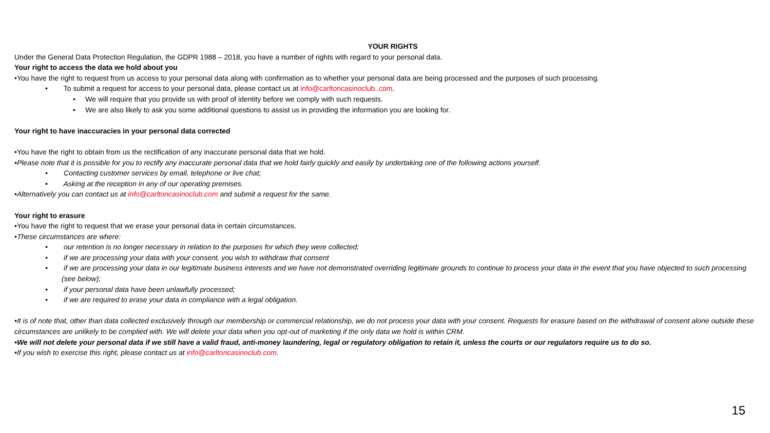YOUR RIGHTS
Under the General Data Protection Regulation, the GDPR 1988 – 2018, you have a number of rights with regard to your personal data.
Your right to access the data we hold about you
•You have the right to request from us access to your personal data along with confirmation as to whether your personal data are being processed and the purposes of such processing.
• To submit a request for access to your personal data, please contact us at info@carltoncasinoclub..com.
• We will require that you provide us with proof of identity before we comply with such requests.
• We are also likely to ask you some additional questions to assist us in providing the information you are looking for.
Your right to have inaccuracies in your personal data corrected
•You have the right to obtain from us the rectification of any inaccurate personal data that we hold.
•Please note that it is possible for you to rectify any inaccurate personal data that we hold fairly quickly and easily by undertaking one of the following actions yourself.
• Contacting customer services by email, telephone or live chat;
• Asking at the reception in any of our operating premises.
•Alternatively you can contact us at info@carltoncasinoclub.com and submit a request for the same.
Your right to erasure
•You have the right to request that we erase your personal data in certain circumstances.
•These circumstances are where:
• our retention is no longer necessary in relation to the purposes for which they were collected;
• if we are processing your data with your consent, you wish to withdraw that consent
• if we are processing your data in our legitimate business interests and we have not demonstrated overriding legitimate grounds to continue to process your data in the event that you have objected to such processing (see below);
• if your personal data have been unlawfully processed;
• if we are required to erase your data in compliance with a legal obligation.
•It is of note that, other than data collected exclusively through our membership or commercial relationship, we do not process your data with your consent. Requests for erasure based on the withdrawal of consent alone outside these circumstances are unlikely to be complied with. We will delete your data when you opt-out of marketing if the only data we hold is within CRM.
•We will not delete your personal data if we still have a valid fraud, anti-money laundering, legal or regulatory obligation to retain it, unless the courts or our regulators require us to do so.
•If you wish to exercise this right, please contact us at info@carltoncasinoclub.com.
15